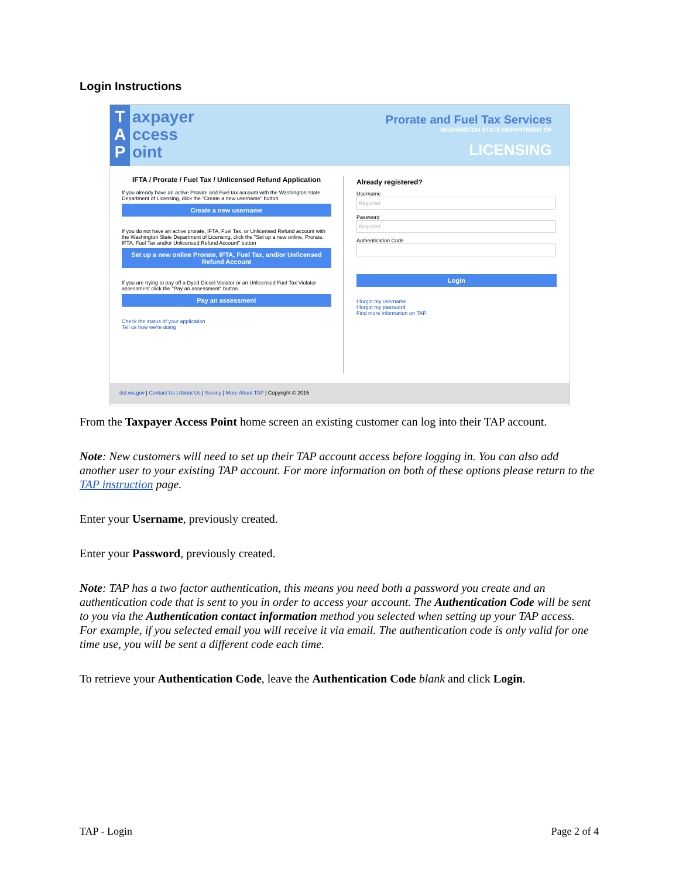Login Instructions
T
A
P
axpayer
ccess
oint
Prorate and Fuel Tax Services
WASHINGTON STATE DEPARTMENT OF
LICENSING
IFTA / Prorate / Fuel Tax / Unlicensed Refund Application
If you already have an active Prorate and Fuel tax account with the Washington State Department of Licensing, click the "Create a new username" button.
Create a new username
If you do not have an active prorate, IFTA, Fuel Tax, or Unlicensed Refund account with the Washington State Department of Licensing, click the "Set up a new online, Prorate, IFTA, Fuel Tax and/or Unlicensed Refund Account" button
Set up a new online Prorate, IFTA, Fuel Tax, and/or Unlicensed Refund Account
If you are trying to pay off a Dyed Diesel Violator or an Unlicensed Fuel Tax Violator assessment click the "Pay an assessment" button.
Pay an assessment
Check the status of your application
Tell us how we're doing
Already registered?
Username
Required
Password
Required
Authentication Code
Login
I forgot my username
I forgot my password
Find more information on TAP
dol.wa.gov | Contact Us | About Us | Survey | More About TAP | Copyright © 2015
From the Taxpayer Access Point home screen an existing customer can log into their TAP account.
Note: New customers will need to set up their TAP account access before logging in. You can also add another user to your existing TAP account. For more information on both of these options please return to the TAP instruction page.
Enter your Username, previously created.
Enter your Password, previously created.
Note: TAP has a two factor authentication, this means you need both a password you create and an authentication code that is sent to you in order to access your account. The Authentication Code will be sent to you via the Authentication contact information method you selected when setting up your TAP access. For example, if you selected email you will receive it via email. The authentication code is only valid for one time use, you will be sent a different code each time.
To retrieve your Authentication Code, leave the Authentication Code blank and click Login.
TAP - Login Page 2 of 4